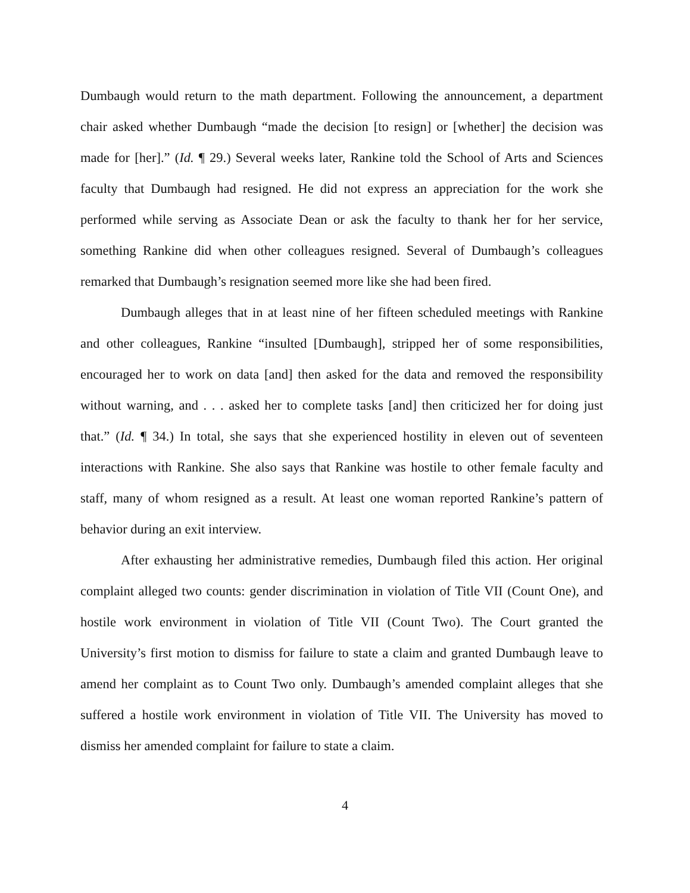Dumbaugh would return to the math department. Following the announcement, a department chair asked whether Dumbaugh “made the decision [to resign] or [whether] the decision was made for [her].” (Id. ¶ 29.) Several weeks later, Rankine told the School of Arts and Sciences faculty that Dumbaugh had resigned. He did not express an appreciation for the work she performed while serving as Associate Dean or ask the faculty to thank her for her service, something Rankine did when other colleagues resigned. Several of Dumbaugh’s colleagues remarked that Dumbaugh’s resignation seemed more like she had been fired.
Dumbaugh alleges that in at least nine of her fifteen scheduled meetings with Rankine and other colleagues, Rankine “insulted [Dumbaugh], stripped her of some responsibilities, encouraged her to work on data [and] then asked for the data and removed the responsibility without warning, and . . . asked her to complete tasks [and] then criticized her for doing just that.” (Id. ¶ 34.) In total, she says that she experienced hostility in eleven out of seventeen interactions with Rankine. She also says that Rankine was hostile to other female faculty and staff, many of whom resigned as a result. At least one woman reported Rankine’s pattern of behavior during an exit interview.
After exhausting her administrative remedies, Dumbaugh filed this action. Her original complaint alleged two counts: gender discrimination in violation of Title VII (Count One), and hostile work environment in violation of Title VII (Count Two). The Court granted the University’s first motion to dismiss for failure to state a claim and granted Dumbaugh leave to amend her complaint as to Count Two only. Dumbaugh’s amended complaint alleges that she suffered a hostile work environment in violation of Title VII. The University has moved to dismiss her amended complaint for failure to state a claim.
4